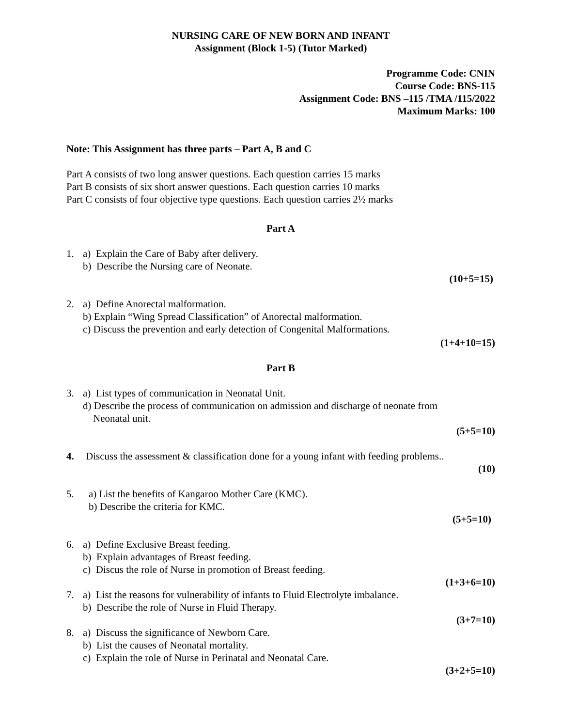NURSING CARE OF NEW BORN AND INFANT
Assignment (Block 1-5) (Tutor Marked)
Programme Code: CNIN
Course Code: BNS-115
Assignment Code: BNS –115 /TMA /115/2022
Maximum Marks: 100
Note: This Assignment has three parts – Part A, B and C
Part A consists of two long answer questions. Each question carries 15 marks
Part B consists of six short answer questions. Each question carries 10 marks
Part C consists of four objective type questions. Each question carries 2½ marks
Part A
1. a) Explain the Care of Baby after delivery.
b) Describe the Nursing care of Neonate.
(10+5=15)
2. a) Define Anorectal malformation.
b) Explain “Wing Spread Classification” of Anorectal malformation.
c) Discuss the prevention and early detection of Congenital Malformations.
(1+4+10=15)
Part B
3. a) List types of communication in Neonatal Unit.
d) Describe the process of communication on admission and discharge of neonate from
Neonatal unit.
(5+5=10)
4. Discuss the assessment & classification done for a young infant with feeding problems..
(10)
5. a) List the benefits of Kangaroo Mother Care (KMC).
b) Describe the criteria for KMC.
(5+5=10)
6. a) Define Exclusive Breast feeding.
b) Explain advantages of Breast feeding.
c) Discus the role of Nurse in promotion of Breast feeding.
(1+3+6=10)
7. a) List the reasons for vulnerability of infants to Fluid Electrolyte imbalance.
b) Describe the role of Nurse in Fluid Therapy.
(3+7=10)
8. a) Discuss the significance of Newborn Care.
b) List the causes of Neonatal mortality.
c) Explain the role of Nurse in Perinatal and Neonatal Care.
(3+2+5=10)